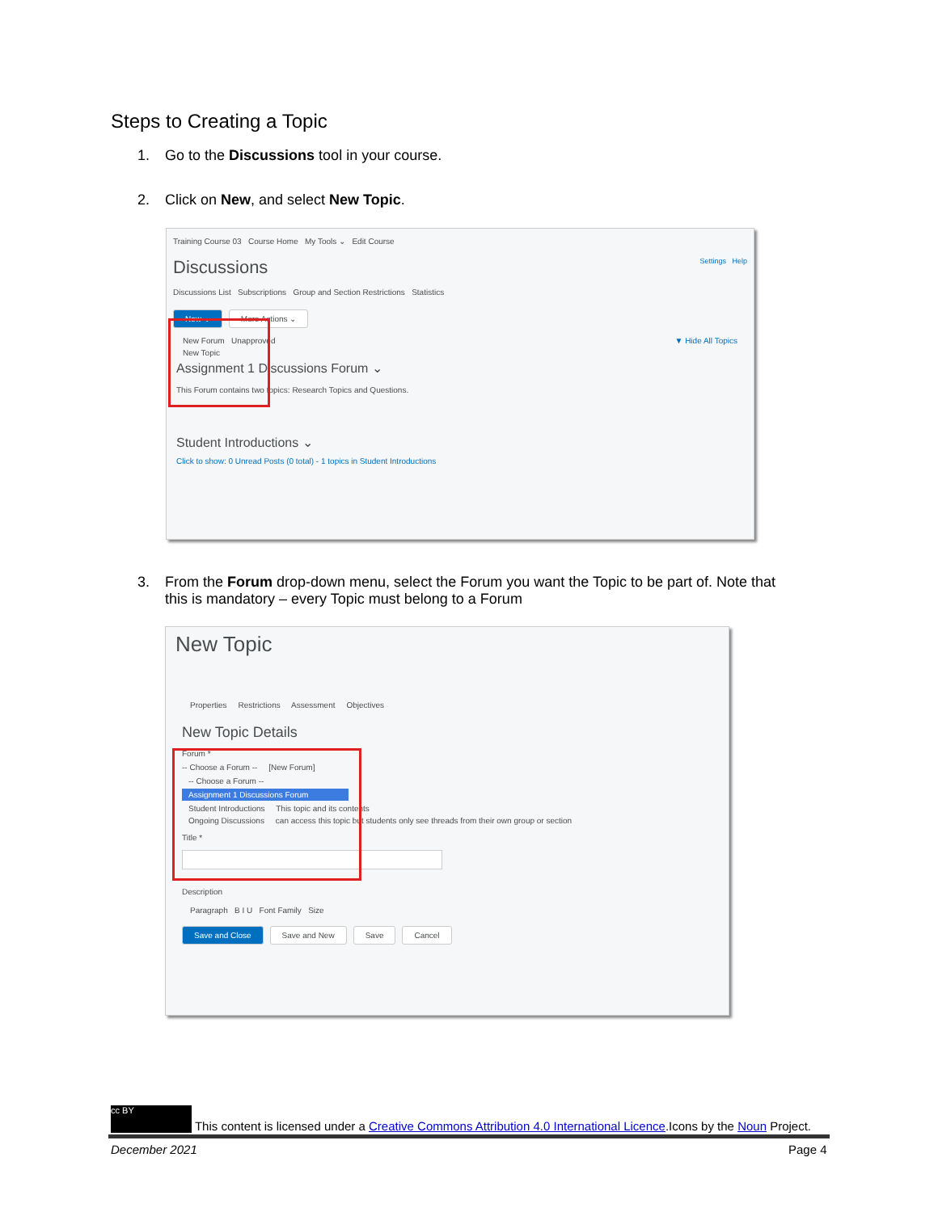Steps to Creating a Topic
1. Go to the Discussions tool in your course.
2. Click on New, and select New Topic.
Training Course 03 Course Home My Tools ⌄ Edit Course
Discussions Settings Help
Discussions List Subscriptions Group and Section Restrictions Statistics
New ⌄ More Actions ⌄
New Forum Unapproved ▼ Hide All Topics
New Topic
Assignment 1 Discussions Forum ⌄
This Forum contains two topics: Research Topics and Questions.
Student Introductions ⌄
Click to show: 0 Unread Posts (0 total) - 1 topics in Student Introductions
3. From the Forum drop-down menu, select the Forum you want the Topic to be part of. Note that
this is mandatory – every Topic must belong to a Forum
New Topic
Properties Restrictions Assessment Objectives
New Topic Details
Forum *
-- Choose a Forum -- [New Forum]
-- Choose a Forum --
Assignment 1 Discussions Forum
Student Introductions This topic and its contents
Ongoing Discussions can access this topic but students only see threads from their own group or section
Title *
Description
Paragraph B I U Font Family Size
Save and Close Save and New Save Cancel
cc BY This content is licensed under a Creative Commons Attribution 4.0 International Licence.Icons by the Noun Project.
December 2021 Page 4